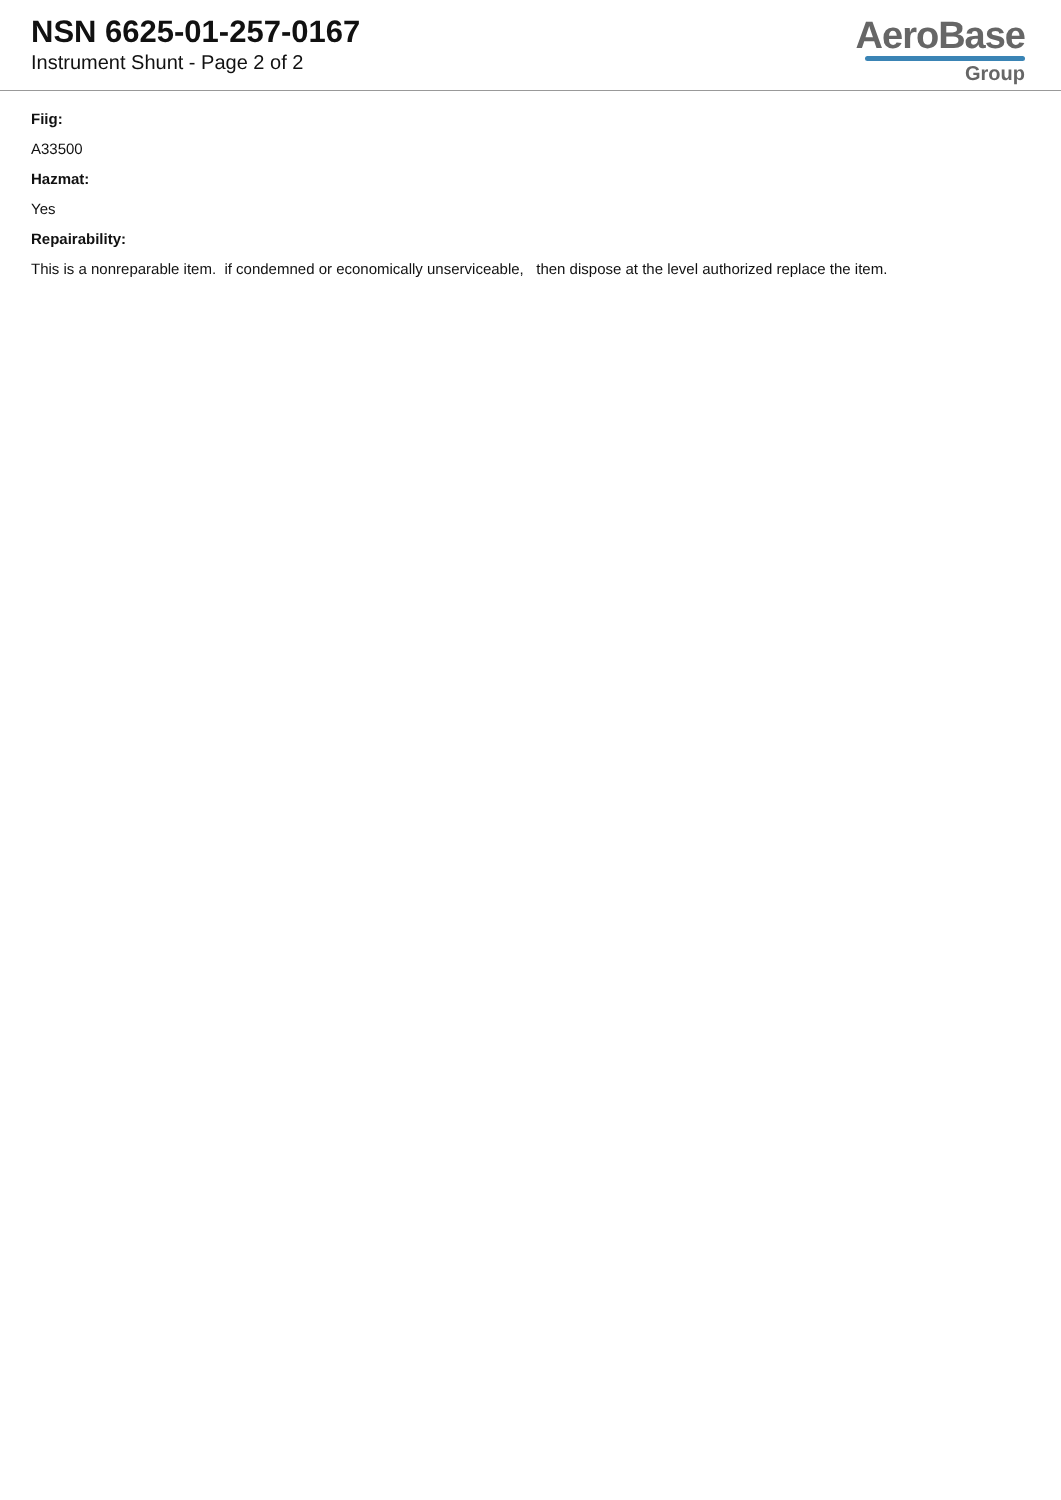NSN 6625-01-257-0167
Instrument Shunt - Page 2 of 2
AeroBase
Group
Fiig:
A33500
Hazmat:
Yes
Repairability:
This is a nonreparable item. if condemned or economically unserviceable, then dispose at the level authorized replace the item.